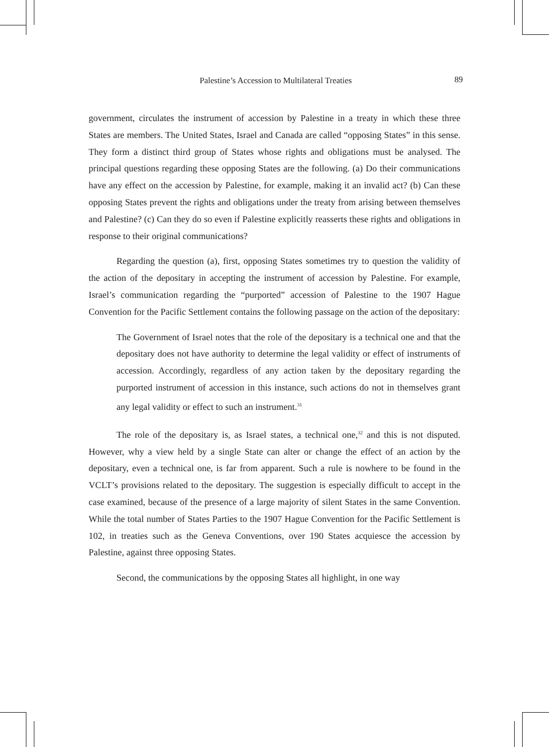Palestine’s Accession to Multilateral Treaties 89
government, circulates the instrument of accession by Palestine in a treaty in which these three States are members. The United States, Israel and Canada are called “opposing States” in this sense. They form a distinct third group of States whose rights and obligations must be analysed. The principal questions regarding these opposing States are the following. (a) Do their communications have any effect on the accession by Palestine, for example, making it an invalid act? (b) Can these opposing States prevent the rights and obligations under the treaty from arising between themselves and Palestine? (c) Can they do so even if Palestine explicitly reasserts these rights and obligations in response to their original communications?
Regarding the question (a), first, opposing States sometimes try to question the validity of the action of the depositary in accepting the instrument of accession by Palestine. For example, Israel’s communication regarding the “purported” accession of Palestine to the 1907 Hague Convention for the Pacific Settlement contains the following passage on the action of the depositary:
The Government of Israel notes that the role of the depositary is a technical one and that the depositary does not have authority to determine the legal validity or effect of instruments of accession. Accordingly, regardless of any action taken by the depositary regarding the purported instrument of accession in this instance, such actions do not in themselves grant any legal validity or effect to such an instrument.<sup>31</sup>
The role of the depositary is, as Israel states, a technical one,<sup>32</sup> and this is not disputed. However, why a view held by a single State can alter or change the effect of an action by the depositary, even a technical one, is far from apparent. Such a rule is nowhere to be found in the VCLT’s provisions related to the depositary. The suggestion is especially difficult to accept in the case examined, because of the presence of a large majority of silent States in the same Convention. While the total number of States Parties to the 1907 Hague Convention for the Pacific Settlement is 102, in treaties such as the Geneva Conventions, over 190 States acquiesce the accession by Palestine, against three opposing States.
Second, the communications by the opposing States all highlight, in one way